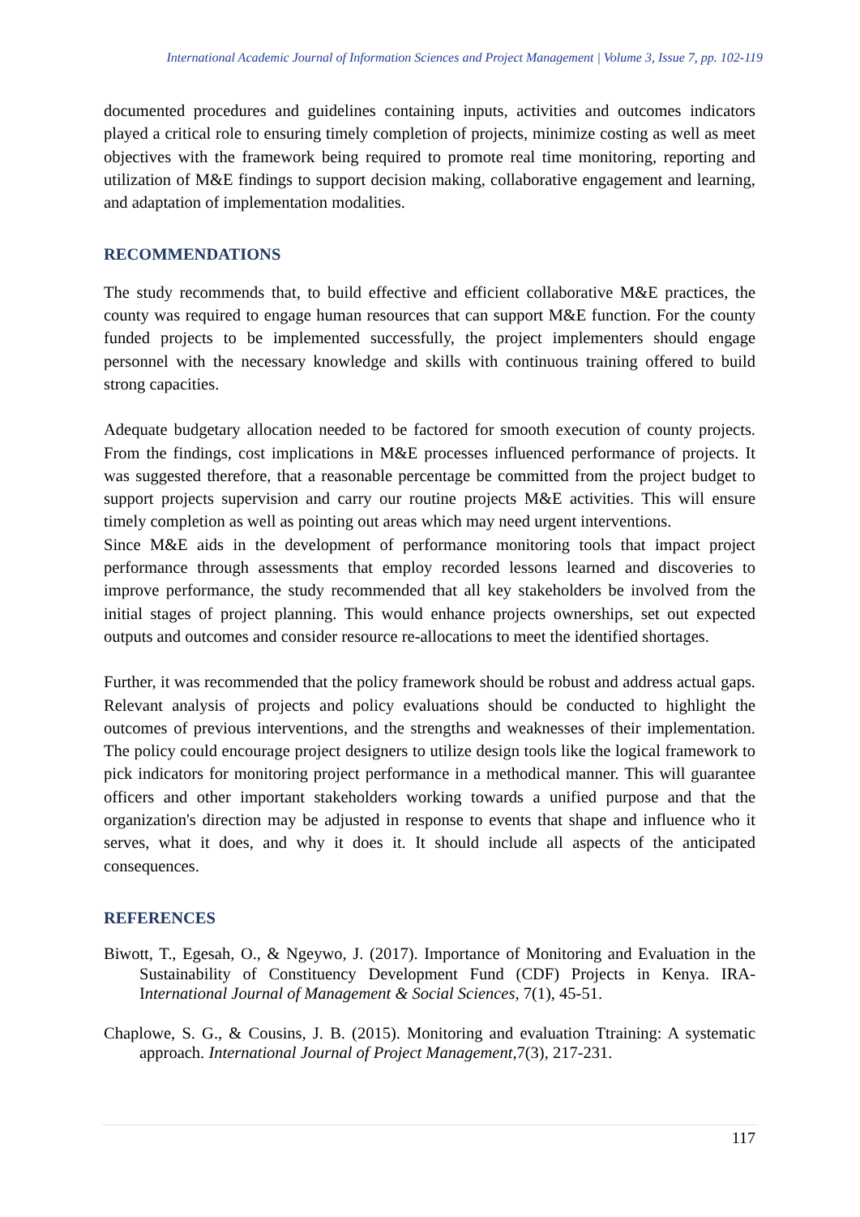International Academic Journal of Information Sciences and Project Management | Volume 3, Issue 7, pp. 102-119
documented procedures and guidelines containing inputs, activities and outcomes indicators played a critical role to ensuring timely completion of projects, minimize costing as well as meet objectives with the framework being required to promote real time monitoring, reporting and utilization of M&E findings to support decision making, collaborative engagement and learning, and adaptation of implementation modalities.
RECOMMENDATIONS
The study recommends that, to build effective and efficient collaborative M&E practices, the county was required to engage human resources that can support M&E function. For the county funded projects to be implemented successfully, the project implementers should engage personnel with the necessary knowledge and skills with continuous training offered to build strong capacities.
Adequate budgetary allocation needed to be factored for smooth execution of county projects. From the findings, cost implications in M&E processes influenced performance of projects. It was suggested therefore, that a reasonable percentage be committed from the project budget to support projects supervision and carry our routine projects M&E activities. This will ensure timely completion as well as pointing out areas which may need urgent interventions.
Since M&E aids in the development of performance monitoring tools that impact project performance through assessments that employ recorded lessons learned and discoveries to improve performance, the study recommended that all key stakeholders be involved from the initial stages of project planning. This would enhance projects ownerships, set out expected outputs and outcomes and consider resource re-allocations to meet the identified shortages.
Further, it was recommended that the policy framework should be robust and address actual gaps. Relevant analysis of projects and policy evaluations should be conducted to highlight the outcomes of previous interventions, and the strengths and weaknesses of their implementation. The policy could encourage project designers to utilize design tools like the logical framework to pick indicators for monitoring project performance in a methodical manner. This will guarantee officers and other important stakeholders working towards a unified purpose and that the organization's direction may be adjusted in response to events that shape and influence who it serves, what it does, and why it does it. It should include all aspects of the anticipated consequences.
REFERENCES
Biwott, T., Egesah, O., & Ngeywo, J. (2017). Importance of Monitoring and Evaluation in the Sustainability of Constituency Development Fund (CDF) Projects in Kenya. IRA-International Journal of Management & Social Sciences, 7(1), 45-51.
Chaplowe, S. G., & Cousins, J. B. (2015). Monitoring and evaluation Ttraining: A systematic approach. International Journal of Project Management, 7(3), 217-231.
117